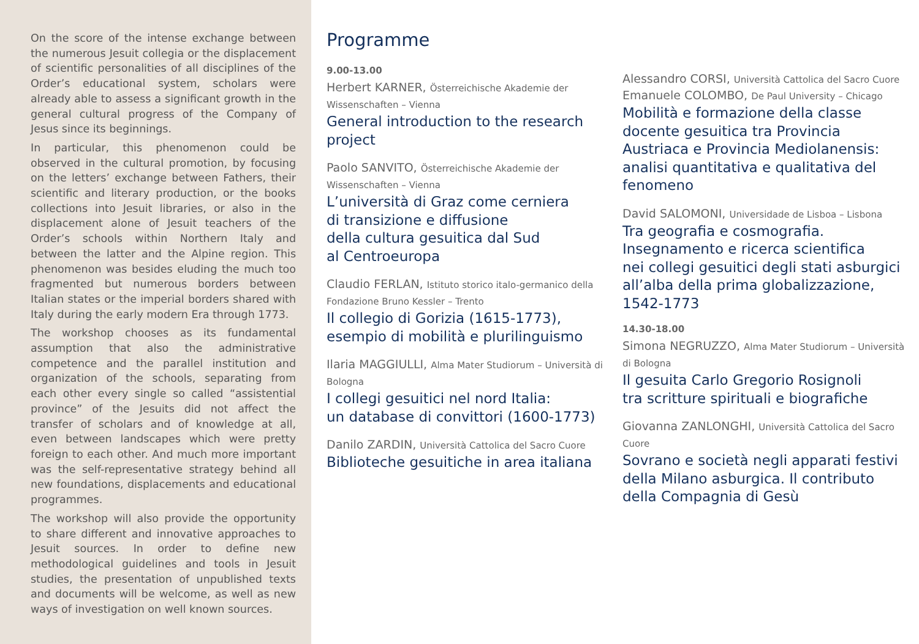On the score of the intense exchange between the numerous Jesuit collegia or the displacement of scientific personalities of all disciplines of the Order’s educational system, scholars were already able to assess a significant growth in the general cultural progress of the Company of Jesus since its beginnings.
In particular, this phenomenon could be observed in the cultural promotion, by focusing on the letters’ exchange between Fathers, their scientific and literary production, or the books collections into Jesuit libraries, or also in the displacement alone of Jesuit teachers of the Order’s schools within Northern Italy and between the latter and the Alpine region. This phenomenon was besides eluding the much too fragmented but numerous borders between Italian states or the imperial borders shared with Italy during the early modern Era through 1773.
The workshop chooses as its fundamental assumption that also the administrative competence and the parallel institution and organization of the schools, separating from each other every single so called “assistential province” of the Jesuits did not affect the transfer of scholars and of knowledge at all, even between landscapes which were pretty foreign to each other. And much more important was the self-representative strategy behind all new foundations, displacements and educational programmes.
The workshop will also provide the opportunity to share different and innovative approaches to Jesuit sources. In order to define new methodological guidelines and tools in Jesuit studies, the presentation of unpublished texts and documents will be welcome, as well as new ways of investigation on well known sources.
Programme
9.00-13.00
Herbert KARNER, Österreichische Akademie der Wissenschaften – Vienna
General introduction to the research project
Paolo SANVITO, Österreichische Akademie der Wissenschaften – Vienna
L’università di Graz come cerniera
di transizione e diffusione
della cultura gesuitica dal Sud
al Centroeuropa
Claudio FERLAN, Istituto storico italo-germanico della Fondazione Bruno Kessler – Trento
Il collegio di Gorizia (1615-1773),
esempio di mobilità e plurilinguismo
Ilaria MAGGIULLI, Alma Mater Studiorum – Università di Bologna
I collegi gesuitici nel nord Italia:
un database di convittori (1600-1773)
Danilo ZARDIN, Università Cattolica del Sacro Cuore
Biblioteche gesuitiche in area italiana
Alessandro CORSI, Università Cattolica del Sacro Cuore
Emanuele COLOMBO, De Paul University – Chicago
Mobilità e formazione della classe docente gesuitica tra Provincia Austriaca e Provincia Mediolanensis: analisi quantitativa e qualitativa del fenomeno
David SALOMONI, Universidade de Lisboa – Lisbona
Tra geografia e cosmografia.
Insegnamento e ricerca scientifica
nei collegi gesuitici degli stati asburgici all’alba della prima globalizzazione, 1542-1773
14.30-18.00
Simona NEGRUZZO, Alma Mater Studiorum – Università di Bologna
Il gesuita Carlo Gregorio Rosignoli
tra scritture spirituali e biografiche
Giovanna ZANLONGHI, Università Cattolica del Sacro Cuore
Sovrano e società negli apparati festivi della Milano asburgica. Il contributo della Compagnia di Gesù